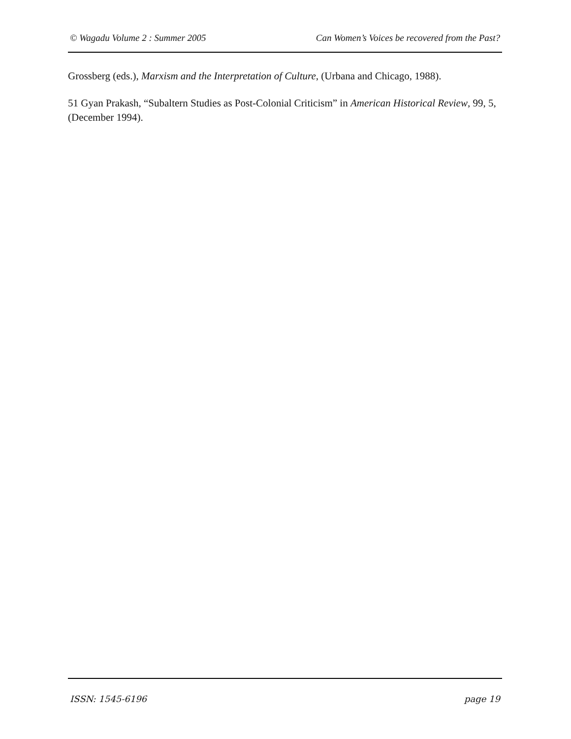© Wagadu Volume 2 : Summer 2005 Can Women’s Voices be recovered from the Past?
Grossberg (eds.), Marxism and the Interpretation of Culture, (Urbana and Chicago, 1988).
51 Gyan Prakash, “Subaltern Studies as Post-Colonial Criticism” in American Historical Review, 99, 5, (December 1994).
ISSN: 1545-6196 page 19